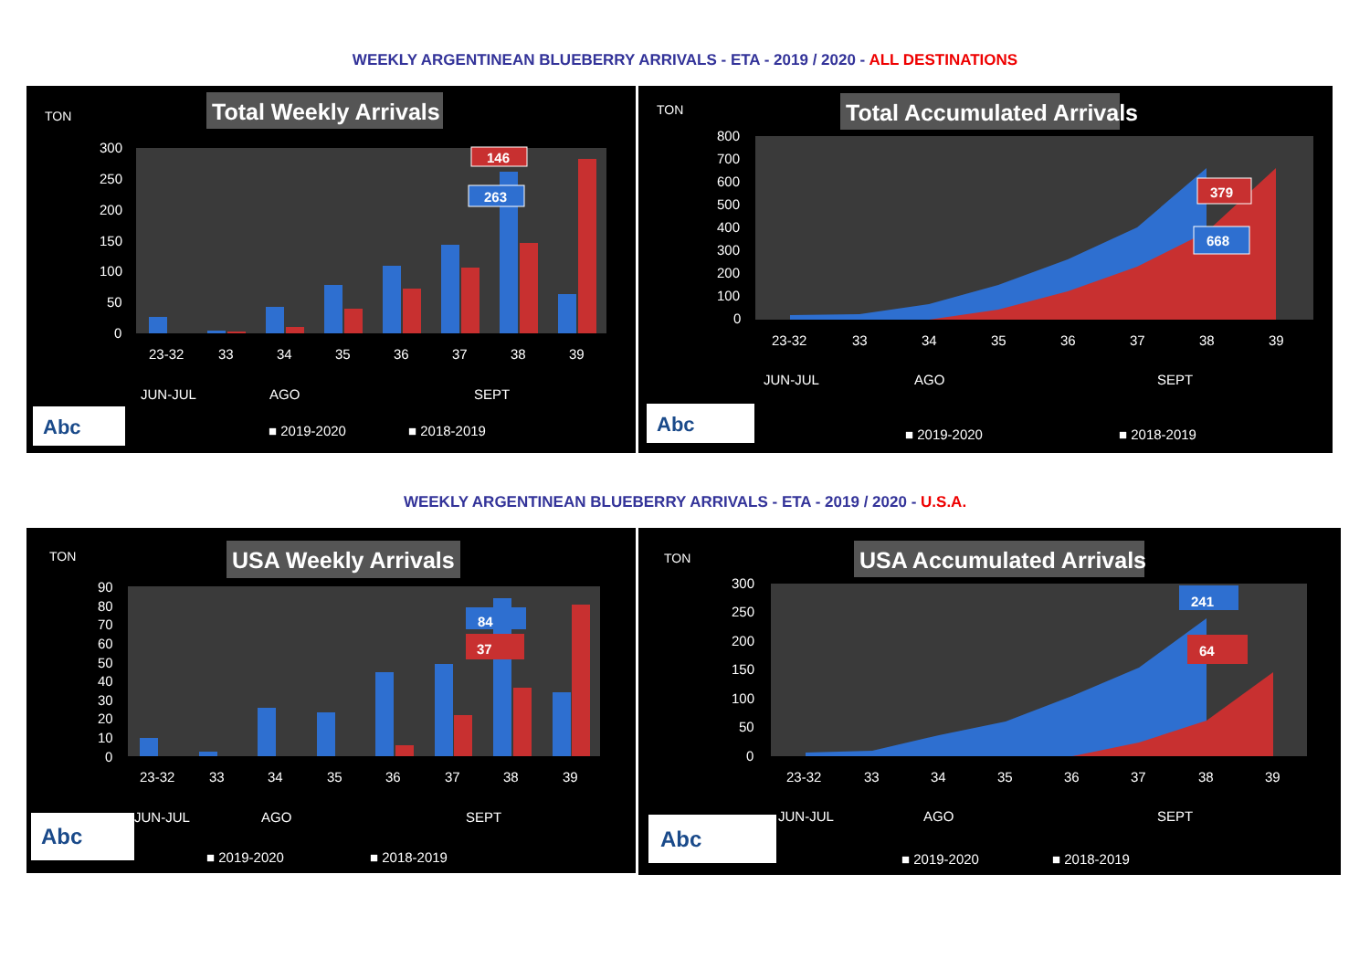WEEKLY ARGENTINEAN BLUEBERRY ARRIVALS - ETA - 2019 / 2020 - ALL DESTINATIONS
TON
Total Weekly Arrivals
300
250
200
150
100
50
0
146
263
23-32
33
34
35
36
37
38
39
JUN-JUL
AGO
SEPT
■ 2019-2020
■ 2018-2019
Abc
TON
Total Accumulated Arrivals
800
700
600
500
400
300
200
100
0
379
668
23-32
33
34
35
36
37
38
39
JUN-JUL
AGO
SEPT
■ 2019-2020
■ 2018-2019
Abc
WEEKLY ARGENTINEAN BLUEBERRY ARRIVALS - ETA - 2019 / 2020 - U.S.A.
TON
USA Weekly Arrivals
90
80
70
60
50
40
30
20
10
0
84
37
23-32
33
34
35
36
37
38
39
JUN-JUL
AGO
SEPT
■ 2019-2020
■ 2018-2019
Abc
TON
USA Accumulated Arrivals
300
250
200
150
100
50
0
241
64
23-32
33
34
35
36
37
38
39
JUN-JUL
AGO
SEPT
■ 2019-2020
■ 2018-2019
Abc